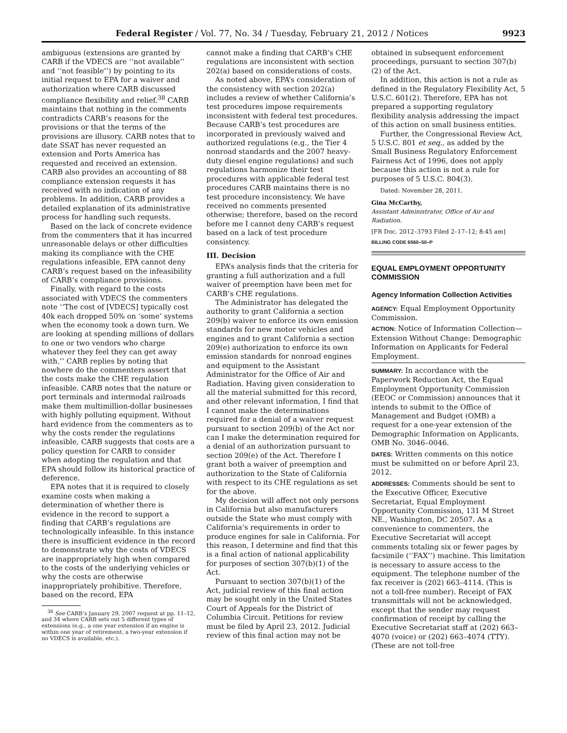Federal Register / Vol. 77, No. 34 / Tuesday, February 21, 2012 / Notices 9923
ambiguous (extensions are granted by CARB if the VDECS are ‘‘not available’’ and ‘‘not feasible’’) by pointing to its initial request to EPA for a waiver and authorization where CARB discussed compliance flexibility and relief.<sup>38</sup> CARB maintains that nothing in the comments contradicts CARB’s reasons for the provisions or that the terms of the provisions are illusory. CARB notes that to date SSAT has never requested an extension and Ports America has requested and received an extension. CARB also provides an accounting of 88 compliance extension requests it has received with no indication of any problems. In addition, CARB provides a detailed explanation of its administrative process for handling such requests.
Based on the lack of concrete evidence from the commenters that it has incurred unreasonable delays or other difficulties making its compliance with the CHE regulations infeasible, EPA cannot deny CARB’s request based on the infeasibility of CARB’s compliance provisions.
Finally, with regard to the costs associated with VDECS the commenters note ‘‘The cost of [VDECS] typically cost 40k each dropped 50% on ‘some’ systems when the economy took a down turn. We are looking at spending millions of dollars to one or two vendors who charge whatever they feel they can get away with.’’ CARB replies by noting that nowhere do the commenters assert that the costs make the CHE regulation infeasible. CARB notes that the nature or port terminals and intermodal railroads make them multimillion-dollar businesses with highly polluting equipment. Without hard evidence from the commenters as to why the costs render the regulations infeasible, CARB suggests that costs are a policy question for CARB to consider when adopting the regulation and that EPA should follow its historical practice of deference.
EPA notes that it is required to closely examine costs when making a determination of whether there is evidence in the record to support a finding that CARB’s regulations are technologically infeasible. In this instance there is insufficient evidence in the record to demonstrate why the costs of VDECS are inappropriately high when compared to the costs of the underlying vehicles or why the costs are otherwise inappropriately prohibitive. Therefore, based on the record, EPA
<sup>38</sup> See CARB’s January 29, 2007 request at pp. 11–12, and 34 where CARB sets out 5 different types of extensions (e.g., a one year extension if an engine is within one year of retirement, a two-year extension if no VDECS is available, etc.).
cannot make a finding that CARB’s CHE regulations are inconsistent with section 202(a) based on considerations of costs.
As noted above, EPA’s consideration of the consistency with section 202(a) includes a review of whether California’s test procedures impose requirements inconsistent with federal test procedures. Because CARB’s test procedures are incorporated in previously waived and authorized regulations (e.g., the Tier 4 nonroad standards and the 2007 heavy-duty diesel engine regulations) and such regulations harmonize their test procedures with applicable federal test procedures CARB maintains there is no test procedure inconsistency. We have received no comments presented otherwise; therefore, based on the record before me I cannot deny CARB’s request based on a lack of test procedure consistency.
III. Decision
EPA’s analysis finds that the criteria for granting a full authorization and a full waiver of preemption have been met for CARB’s CHE regulations.
The Administrator has delegated the authority to grant California a section 209(b) waiver to enforce its own emission standards for new motor vehicles and engines and to grant California a section 209(e) authorization to enforce its own emission standards for nonroad engines and equipment to the Assistant Administrator for the Office of Air and Radiation. Having given consideration to all the material submitted for this record, and other relevant information, I find that I cannot make the determinations required for a denial of a waiver request pursuant to section 209(b) of the Act nor can I make the determination required for a denial of an authorization pursuant to section 209(e) of the Act. Therefore I grant both a waiver of preemption and authorization to the State of California with respect to its CHE regulations as set for the above.
My decision will affect not only persons in California but also manufacturers outside the State who must comply with California’s requirements in order to produce engines for sale in California. For this reason, I determine and find that this is a final action of national applicability for purposes of section 307(b)(1) of the Act.
Pursuant to section 307(b)(1) of the Act, judicial review of this final action may be sought only in the United States Court of Appeals for the District of Columbia Circuit. Petitions for review must be filed by April 23, 2012. Judicial review of this final action may not be
obtained in subsequent enforcement proceedings, pursuant to section 307(b)(2) of the Act.
In addition, this action is not a rule as defined in the Regulatory Flexibility Act, 5 U.S.C. 601(2). Therefore, EPA has not prepared a supporting regulatory flexibility analysis addressing the impact of this action on small business entities.
Further, the Congressional Review Act, 5 U.S.C. 801 et seq., as added by the Small Business Regulatory Enforcement Fairness Act of 1996, does not apply because this action is not a rule for purposes of 5 U.S.C. 804(3).
Dated: November 28, 2011.
Gina McCarthy,
Assistant Administrator, Office of Air and Radiation.
[FR Doc. 2012–3793 Filed 2–17–12; 8:45 am]
BILLING CODE 6560–50–P
EQUAL EMPLOYMENT OPPORTUNITY COMMISSION
Agency Information Collection Activities
AGENCY: Equal Employment Opportunity Commission.
ACTION: Notice of Information Collection—Extension Without Change: Demographic Information on Applicants for Federal Employment.
SUMMARY: In accordance with the Paperwork Reduction Act, the Equal Employment Opportunity Commission (EEOC or Commission) announces that it intends to submit to the Office of Management and Budget (OMB) a request for a one-year extension of the Demographic Information on Applicants, OMB No. 3046–0046.
DATES: Written comments on this notice must be submitted on or before April 23, 2012.
ADDRESSES: Comments should be sent to the Executive Officer, Executive Secretariat, Equal Employment Opportunity Commission, 131 M Street NE., Washington, DC 20507. As a convenience to commenters, the Executive Secretariat will accept comments totaling six or fewer pages by facsimile (‘‘FAX’’) machine. This limitation is necessary to assure access to the equipment. The telephone number of the fax receiver is (202) 663–4114. (This is not a toll-free number). Receipt of FAX transmittals will not be acknowledged, except that the sender may request confirmation of receipt by calling the Executive Secretariat staff at (202) 663–4070 (voice) or (202) 663–4074 (TTY). (These are not toll-free